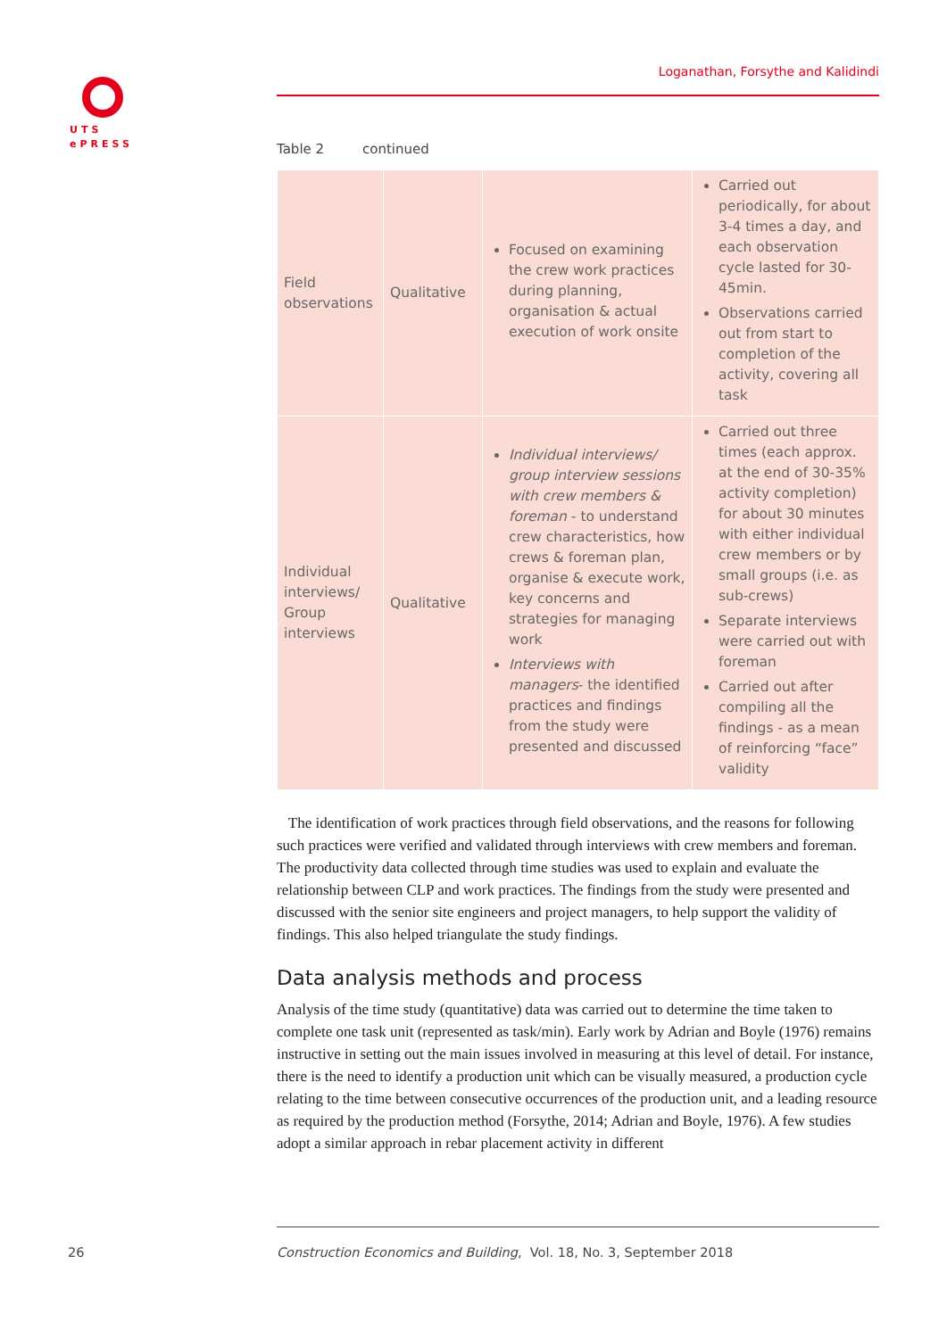UTS
ePRESS
Loganathan, Forsythe and Kalidindi
Table 2 continued
| Field observations | Qualitative | Focused on examining the crew work practices during planning, organisation & actual execution of work onsite | Carried out periodically, for about 3-4 times a day, and each observation cycle lasted for 30-45min. Observations carried out from start to completion of the activity, covering all task |
| Individual interviews/ Group interviews | Qualitative | Individual interviews/ group interview sessions with crew members & foreman - to understand crew characteristics, how crews & foreman plan, organise & execute work, key concerns and strategies for managing work Interviews with managers - the identified practices and findings from the study were presented and discussed | Carried out three times (each approx. at the end of 30-35% activity completion) for about 30 minutes with either individual crew members or by small groups (i.e. as sub-crews) Separate interviews were carried out with foreman Carried out after compiling all the findings - as a mean of reinforcing “face” validity |
The identification of work practices through field observations, and the reasons for following such practices were verified and validated through interviews with crew members and foreman. The productivity data collected through time studies was used to explain and evaluate the relationship between CLP and work practices. The findings from the study were presented and discussed with the senior site engineers and project managers, to help support the validity of findings. This also helped triangulate the study findings.
Data analysis methods and process
Analysis of the time study (quantitative) data was carried out to determine the time taken to complete one task unit (represented as task/min). Early work by Adrian and Boyle (1976) remains instructive in setting out the main issues involved in measuring at this level of detail. For instance, there is the need to identify a production unit which can be visually measured, a production cycle relating to the time between consecutive occurrences of the production unit, and a leading resource as required by the production method (Forsythe, 2014; Adrian and Boyle, 1976). A few studies adopt a similar approach in rebar placement activity in different
26
Construction Economics and Building, Vol. 18, No. 3, September 2018